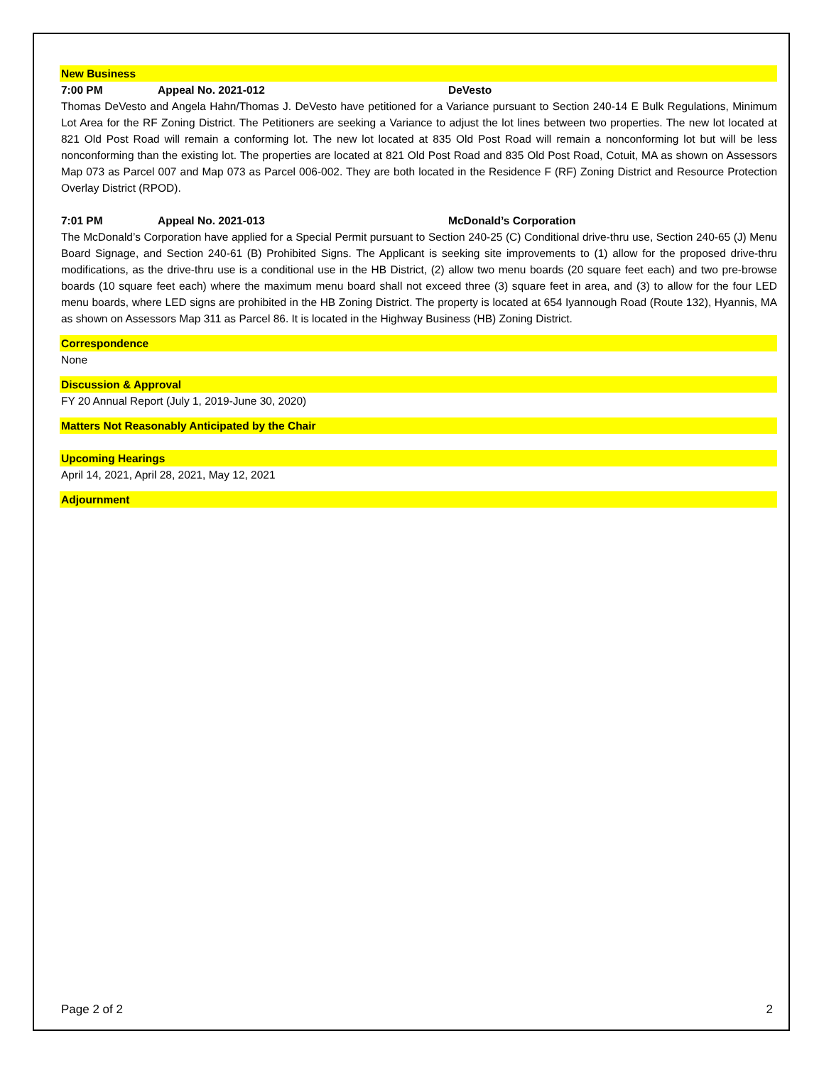New Business
7:00 PM Appeal No. 2021-012 DeVesto
Thomas DeVesto and Angela Hahn/Thomas J. DeVesto have petitioned for a Variance pursuant to Section 240-14 E Bulk Regulations, Minimum Lot Area for the RF Zoning District. The Petitioners are seeking a Variance to adjust the lot lines between two properties. The new lot located at 821 Old Post Road will remain a conforming lot. The new lot located at 835 Old Post Road will remain a nonconforming lot but will be less nonconforming than the existing lot. The properties are located at 821 Old Post Road and 835 Old Post Road, Cotuit, MA as shown on Assessors Map 073 as Parcel 007 and Map 073 as Parcel 006-002. They are both located in the Residence F (RF) Zoning District and Resource Protection Overlay District (RPOD).
7:01 PM Appeal No. 2021-013 McDonald’s Corporation
The McDonald’s Corporation have applied for a Special Permit pursuant to Section 240-25 (C) Conditional drive-thru use, Section 240-65 (J) Menu Board Signage, and Section 240-61 (B) Prohibited Signs. The Applicant is seeking site improvements to (1) allow for the proposed drive-thru modifications, as the drive-thru use is a conditional use in the HB District, (2) allow two menu boards (20 square feet each) and two pre-browse boards (10 square feet each) where the maximum menu board shall not exceed three (3) square feet in area, and (3) to allow for the four LED menu boards, where LED signs are prohibited in the HB Zoning District. The property is located at 654 Iyannough Road (Route 132), Hyannis, MA as shown on Assessors Map 311 as Parcel 86. It is located in the Highway Business (HB) Zoning District.
Correspondence
None
Discussion & Approval
FY 20 Annual Report (July 1, 2019-June 30, 2020)
Matters Not Reasonably Anticipated by the Chair
Upcoming Hearings
April 14, 2021, April 28, 2021, May 12, 2021
Adjournment
Page 2 of 2 2